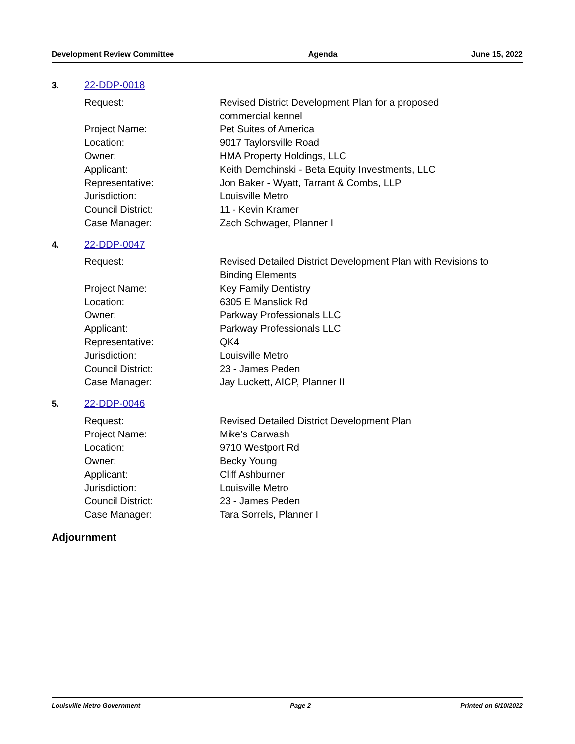Development Review Committee Agenda June 15, 2022
3. 22-DDP-0018
| Request: | Revised District Development Plan for a proposed commercial kennel |
| Project Name: | Pet Suites of America |
| Location: | 9017 Taylorsville Road |
| Owner: | HMA Property Holdings, LLC |
| Applicant: | Keith Demchinski - Beta Equity Investments, LLC |
| Representative: | Jon Baker - Wyatt, Tarrant & Combs, LLP |
| Jurisdiction: | Louisville Metro |
| Council District: | 11 - Kevin Kramer |
| Case Manager: | Zach Schwager, Planner I |
4. 22-DDP-0047
| Request: | Revised Detailed District Development Plan with Revisions to Binding Elements |
| Project Name: | Key Family Dentistry |
| Location: | 6305 E Manslick Rd |
| Owner: | Parkway Professionals LLC |
| Applicant: | Parkway Professionals LLC |
| Representative: | QK4 |
| Jurisdiction: | Louisville Metro |
| Council District: | 23 - James Peden |
| Case Manager: | Jay Luckett, AICP, Planner II |
5. 22-DDP-0046
| Request: | Revised Detailed District Development Plan |
| Project Name: | Mike’s Carwash |
| Location: | 9710 Westport Rd |
| Owner: | Becky Young |
| Applicant: | Cliff Ashburner |
| Jurisdiction: | Louisville Metro |
| Council District: | 23 - James Peden |
| Case Manager: | Tara Sorrels, Planner I |
Adjournment
Louisville Metro Government Page 2 Printed on 6/10/2022